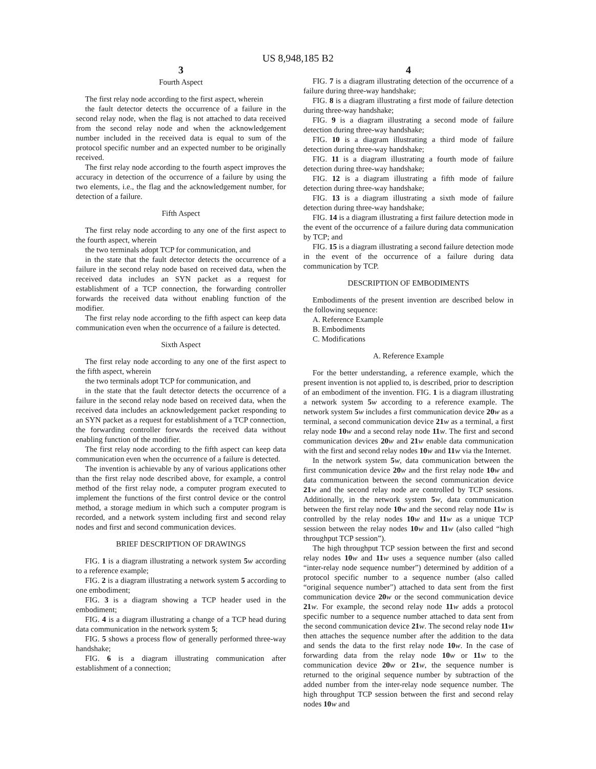US 8,948,185 B2
3
Fourth Aspect
The first relay node according to the first aspect, wherein
the fault detector detects the occurrence of a failure in the second relay node, when the flag is not attached to data received from the second relay node and when the acknowledgement number included in the received data is equal to sum of the protocol specific number and an expected number to be originally received.
The first relay node according to the fourth aspect improves the accuracy in detection of the occurrence of a failure by using the two elements, i.e., the flag and the acknowledgement number, for detection of a failure.
Fifth Aspect
The first relay node according to any one of the first aspect to the fourth aspect, wherein
the two terminals adopt TCP for communication, and
in the state that the fault detector detects the occurrence of a failure in the second relay node based on received data, when the received data includes an SYN packet as a request for establishment of a TCP connection, the forwarding controller forwards the received data without enabling function of the modifier.
The first relay node according to the fifth aspect can keep data communication even when the occurrence of a failure is detected.
Sixth Aspect
The first relay node according to any one of the first aspect to the fifth aspect, wherein
the two terminals adopt TCP for communication, and
in the state that the fault detector detects the occurrence of a failure in the second relay node based on received data, when the received data includes an acknowledgement packet responding to an SYN packet as a request for establishment of a TCP connection, the forwarding controller forwards the received data without enabling function of the modifier.
The first relay node according to the fifth aspect can keep data communication even when the occurrence of a failure is detected.
The invention is achievable by any of various applications other than the first relay node described above, for example, a control method of the first relay node, a computer program executed to implement the functions of the first control device or the control method, a storage medium in which such a computer program is recorded, and a network system including first and second relay nodes and first and second communication devices.
BRIEF DESCRIPTION OF DRAWINGS
FIG. 1 is a diagram illustrating a network system 5 w according to a reference example;
FIG. 2 is a diagram illustrating a network system 5 according to one embodiment;
FIG. 3 is a diagram showing a TCP header used in the embodiment;
FIG. 4 is a diagram illustrating a change of a TCP head during data communication in the network system 5;
FIG. 5 shows a process flow of generally performed three-way handshake;
FIG. 6 is a diagram illustrating communication after establishment of a connection;
4
FIG. 7 is a diagram illustrating detection of the occurrence of a failure during three-way handshake;
FIG. 8 is a diagram illustrating a first mode of failure detection during three-way handshake;
FIG. 9 is a diagram illustrating a second mode of failure detection during three-way handshake;
FIG. 10 is a diagram illustrating a third mode of failure detection during three-way handshake;
FIG. 11 is a diagram illustrating a fourth mode of failure detection during three-way handshake;
FIG. 12 is a diagram illustrating a fifth mode of failure detection during three-way handshake;
FIG. 13 is a diagram illustrating a sixth mode of failure detection during three-way handshake;
FIG. 14 is a diagram illustrating a first failure detection mode in the event of the occurrence of a failure during data communication by TCP; and
FIG. 15 is a diagram illustrating a second failure detection mode in the event of the occurrence of a failure during data communication by TCP.
DESCRIPTION OF EMBODIMENTS
Embodiments of the present invention are described below in the following sequence:
A. Reference Example
B. Embodiments
C. Modifications
A. Reference Example
For the better understanding, a reference example, which the present invention is not applied to, is described, prior to description of an embodiment of the invention. FIG. 1 is a diagram illustrating a network system 5 w according to a reference example. The network system 5 w includes a first communication device 20 w as a terminal, a second communication device 21 w as a terminal, a first relay node 10 w and a second relay node 11 w. The first and second communication devices 20 w and 21 w enable data communication with the first and second relay nodes 10 w and 11 w via the Internet.
In the network system 5 w, data communication between the first communication device 20 w and the first relay node 10 w and data communication between the second communication device 21 w and the second relay node are controlled by TCP sessions. Additionally, in the network system 5 w, data communication between the first relay node 10 w and the second relay node 11 w is controlled by the relay nodes 10 w and 11 w as a unique TCP session between the relay nodes 10 w and 11 w (also called “high throughput TCP session”).
The high throughput TCP session between the first and second relay nodes 10 w and 11 w uses a sequence number (also called “inter-relay node sequence number”) determined by addition of a protocol specific number to a sequence number (also called “original sequence number”) attached to data sent from the first communication device 20 w or the second communication device 21 w. For example, the second relay node 11 w adds a protocol specific number to a sequence number attached to data sent from the second communication device 21 w. The second relay node 11 w then attaches the sequence number after the addition to the data and sends the data to the first relay node 10 w. In the case of forwarding data from the relay node 10 w or 11 w to the communication device 20 w or 21 w, the sequence number is returned to the original sequence number by subtraction of the added number from the inter-relay node sequence number. The high throughput TCP session between the first and second relay nodes 10 w and